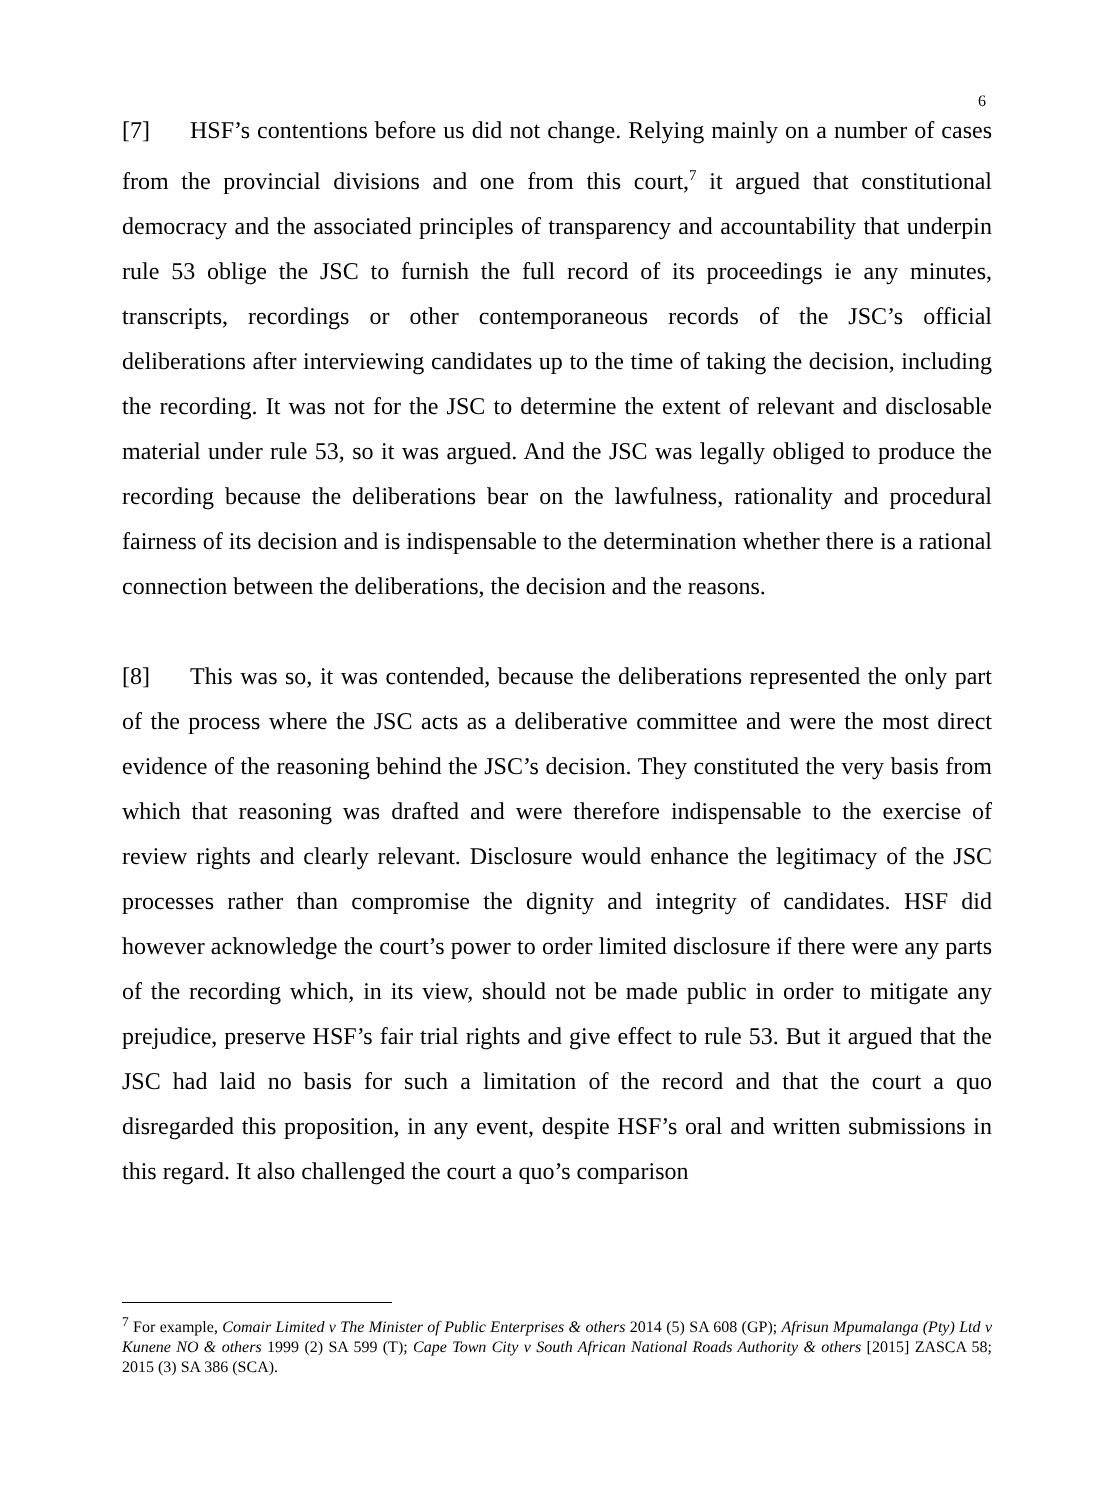6
[7] HSF’s contentions before us did not change. Relying mainly on a number of cases from the provincial divisions and one from this court,<sup>7</sup> it argued that constitutional democracy and the associated principles of transparency and accountability that underpin rule 53 oblige the JSC to furnish the full record of its proceedings ie any minutes, transcripts, recordings or other contemporaneous records of the JSC’s official deliberations after interviewing candidates up to the time of taking the decision, including the recording. It was not for the JSC to determine the extent of relevant and disclosable material under rule 53, so it was argued. And the JSC was legally obliged to produce the recording because the deliberations bear on the lawfulness, rationality and procedural fairness of its decision and is indispensable to the determination whether there is a rational connection between the deliberations, the decision and the reasons.
[8] This was so, it was contended, because the deliberations represented the only part of the process where the JSC acts as a deliberative committee and were the most direct evidence of the reasoning behind the JSC’s decision. They constituted the very basis from which that reasoning was drafted and were therefore indispensable to the exercise of review rights and clearly relevant. Disclosure would enhance the legitimacy of the JSC processes rather than compromise the dignity and integrity of candidates. HSF did however acknowledge the court’s power to order limited disclosure if there were any parts of the recording which, in its view, should not be made public in order to mitigate any prejudice, preserve HSF’s fair trial rights and give effect to rule 53. But it argued that the JSC had laid no basis for such a limitation of the record and that the court a quo disregarded this proposition, in any event, despite HSF’s oral and written submissions in this regard. It also challenged the court a quo’s comparison
<sup>7</sup> For example, Comair Limited v The Minister of Public Enterprises & others 2014 (5) SA 608 (GP); Afrisun Mpumalanga (Pty) Ltd v Kunene NO & others 1999 (2) SA 599 (T); Cape Town City v South African National Roads Authority & others [2015] ZASCA 58; 2015 (3) SA 386 (SCA).